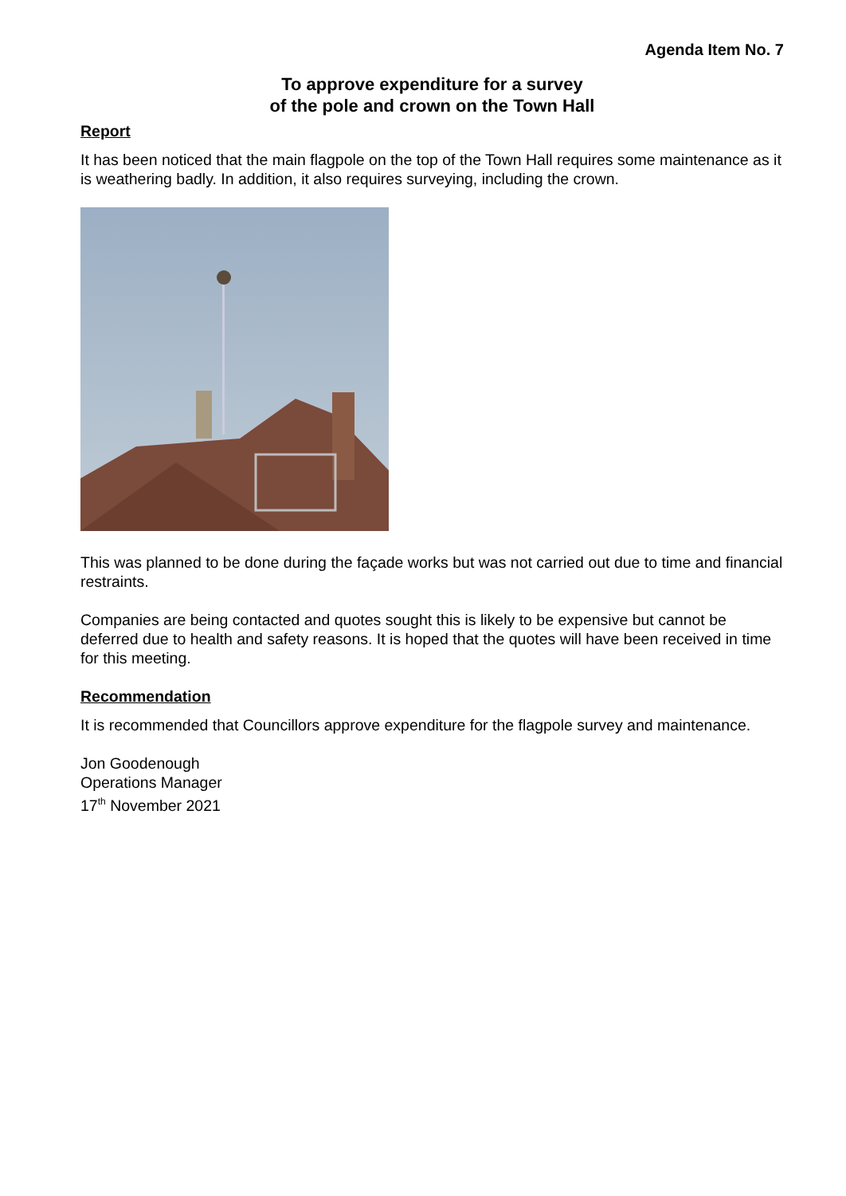Agenda Item No. 7
To approve expenditure for a survey
of the pole and crown on the Town Hall
Report
It has been noticed that the main flagpole on the top of the Town Hall requires some maintenance as it is weathering badly. In addition, it also requires surveying, including the crown.
This was planned to be done during the façade works but was not carried out due to time and financial restraints.
Companies are being contacted and quotes sought this is likely to be expensive but cannot be deferred due to health and safety reasons. It is hoped that the quotes will have been received in time for this meeting.
Recommendation
It is recommended that Councillors approve expenditure for the flagpole survey and maintenance.
Jon Goodenough
Operations Manager
17<sup>th</sup> November 2021